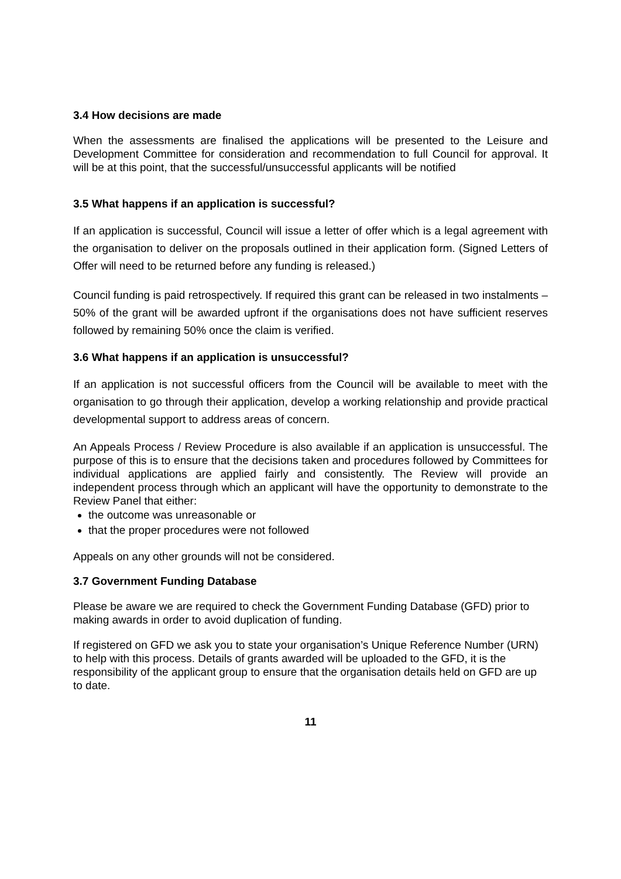3.4 How decisions are made
When the assessments are finalised the applications will be presented to the Leisure and Development Committee for consideration and recommendation to full Council for approval. It will be at this point, that the successful/unsuccessful applicants will be notified
3.5 What happens if an application is successful?
If an application is successful, Council will issue a letter of offer which is a legal agreement with the organisation to deliver on the proposals outlined in their application form. (Signed Letters of Offer will need to be returned before any funding is released.)
Council funding is paid retrospectively. If required this grant can be released in two instalments – 50% of the grant will be awarded upfront if the organisations does not have sufficient reserves followed by remaining 50% once the claim is verified.
3.6 What happens if an application is unsuccessful?
If an application is not successful officers from the Council will be available to meet with the organisation to go through their application, develop a working relationship and provide practical developmental support to address areas of concern.
An Appeals Process / Review Procedure is also available if an application is unsuccessful. The purpose of this is to ensure that the decisions taken and procedures followed by Committees for individual applications are applied fairly and consistently. The Review will provide an independent process through which an applicant will have the opportunity to demonstrate to the Review Panel that either:
the outcome was unreasonable or
that the proper procedures were not followed
Appeals on any other grounds will not be considered.
3.7 Government Funding Database
Please be aware we are required to check the Government Funding Database (GFD) prior to making awards in order to avoid duplication of funding.
If registered on GFD we ask you to state your organisation’s Unique Reference Number (URN) to help with this process. Details of grants awarded will be uploaded to the GFD, it is the responsibility of the applicant group to ensure that the organisation details held on GFD are up to date.
11